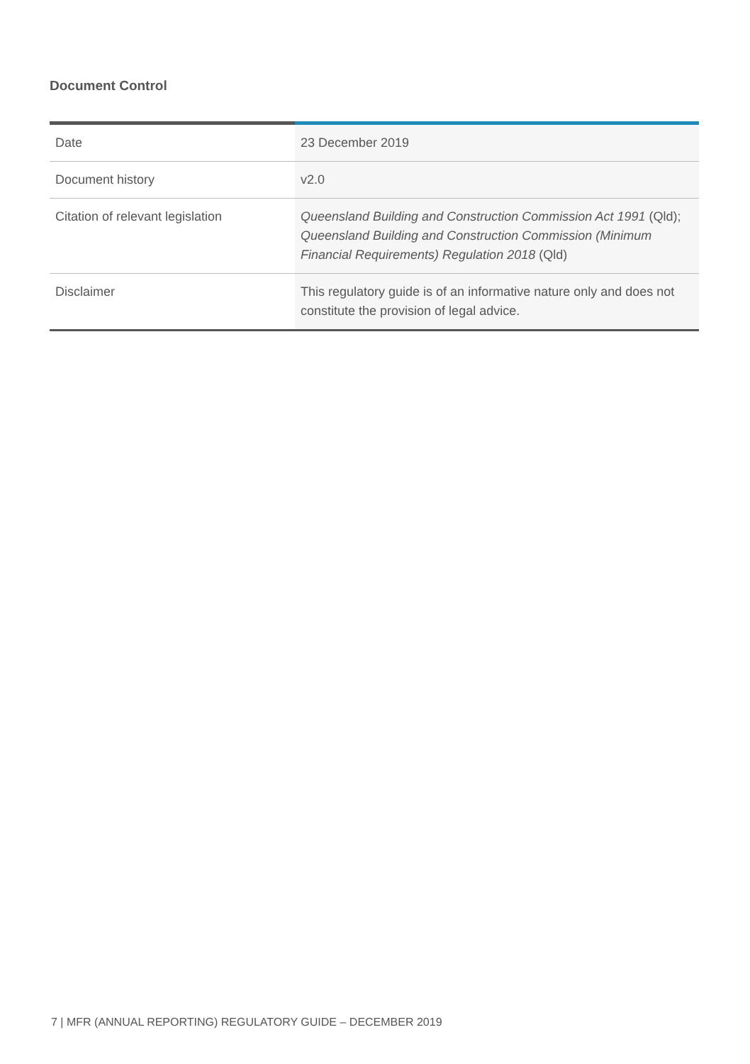Document Control
| Date | 23 December 2019 |
| Document history | v2.0 |
| Citation of relevant legislation | Queensland Building and Construction Commission Act 1991 (Qld); Queensland Building and Construction Commission (Minimum Financial Requirements) Regulation 2018 (Qld) |
| Disclaimer | This regulatory guide is of an informative nature only and does not constitute the provision of legal advice. |
7 | MFR (ANNUAL REPORTING) REGULATORY GUIDE – DECEMBER 2019